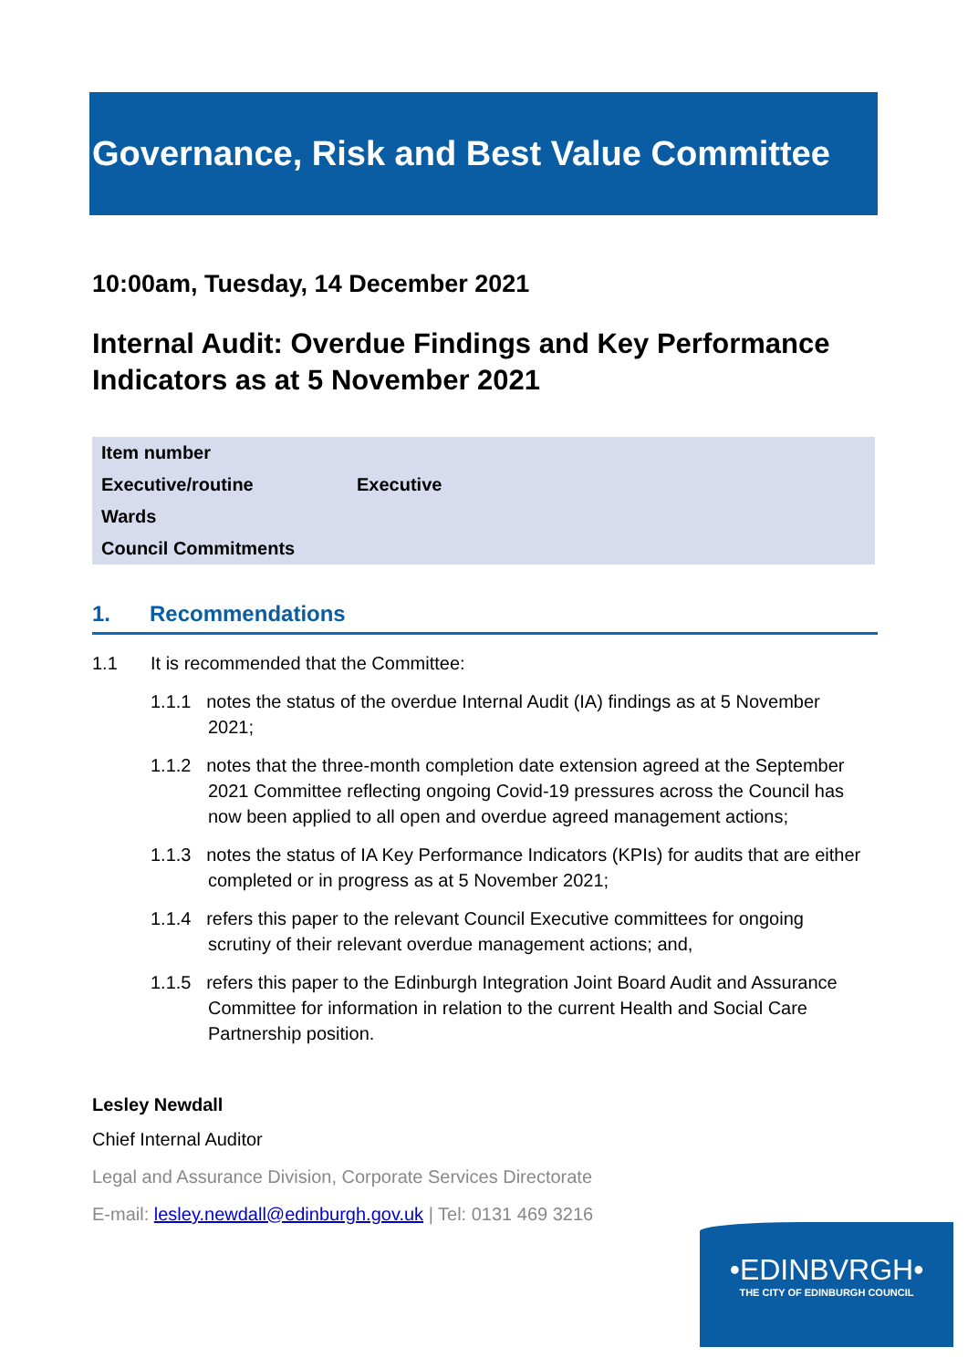Governance, Risk and Best Value Committee
10:00am, Tuesday, 14 December 2021
Internal Audit: Overdue Findings and Key Performance Indicators as at 5 November 2021
| Item number | |
| Executive/routine | Executive |
| Wards | |
| Council Commitments | |
1. Recommendations
1.1 It is recommended that the Committee:
1.1.1 notes the status of the overdue Internal Audit (IA) findings as at 5 November 2021;
1.1.2 notes that the three-month completion date extension agreed at the September 2021 Committee reflecting ongoing Covid-19 pressures across the Council has now been applied to all open and overdue agreed management actions;
1.1.3 notes the status of IA Key Performance Indicators (KPIs) for audits that are either completed or in progress as at 5 November 2021;
1.1.4 refers this paper to the relevant Council Executive committees for ongoing scrutiny of their relevant overdue management actions; and,
1.1.5 refers this paper to the Edinburgh Integration Joint Board Audit and Assurance Committee for information in relation to the current Health and Social Care Partnership position.
Lesley Newdall
Chief Internal Auditor
Legal and Assurance Division, Corporate Services Directorate
E-mail: lesley.newdall@edinburgh.gov.uk | Tel: 0131 469 3216
•EDINBVRGH•
THE CITY OF EDINBURGH COUNCIL